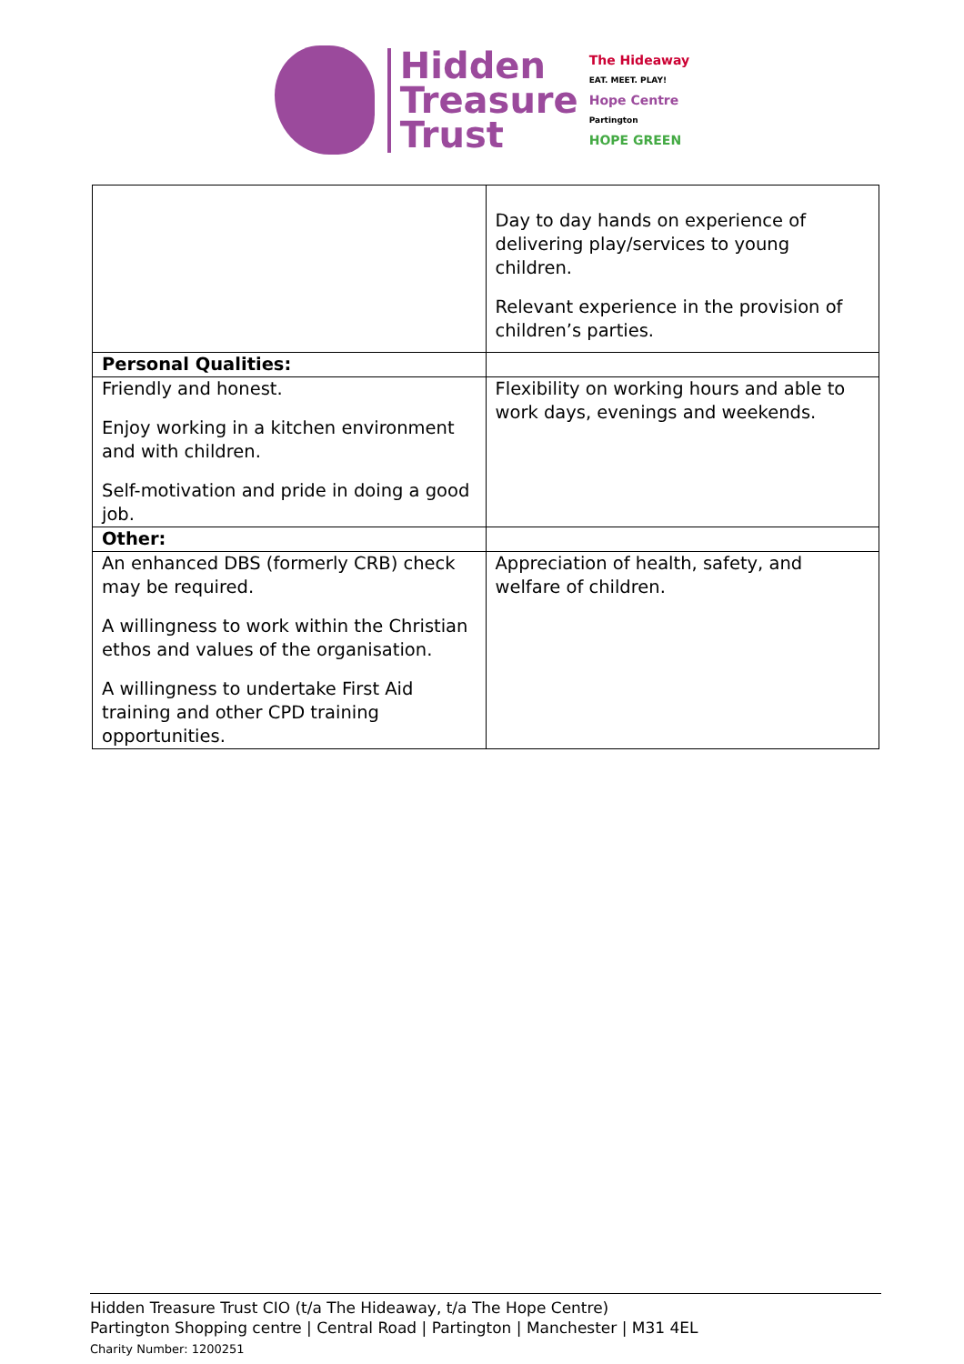Hidden
Treasure
Trust
The Hideaway
EAT. MEET. PLAY!
Hope Centre
Partington
HOPE GREEN
| | Day to day hands on experience of delivering play/services to young children. Relevant experience in the provision of children’s parties. |
| Personal Qualities: | |
| Friendly and honest. Enjoy working in a kitchen environment and with children. Self-motivation and pride in doing a good job. | Flexibility on working hours and able to work days, evenings and weekends. |
| Other: | |
| An enhanced DBS (formerly CRB) check may be required. A willingness to work within the Christian ethos and values of the organisation. A willingness to undertake First Aid training and other CPD training opportunities. | Appreciation of health, safety, and welfare of children. |
Hidden Treasure Trust CIO (t/a The Hideaway, t/a The Hope Centre)
Partington Shopping centre | Central Road | Partington | Manchester | M31 4EL
Charity Number: 1200251